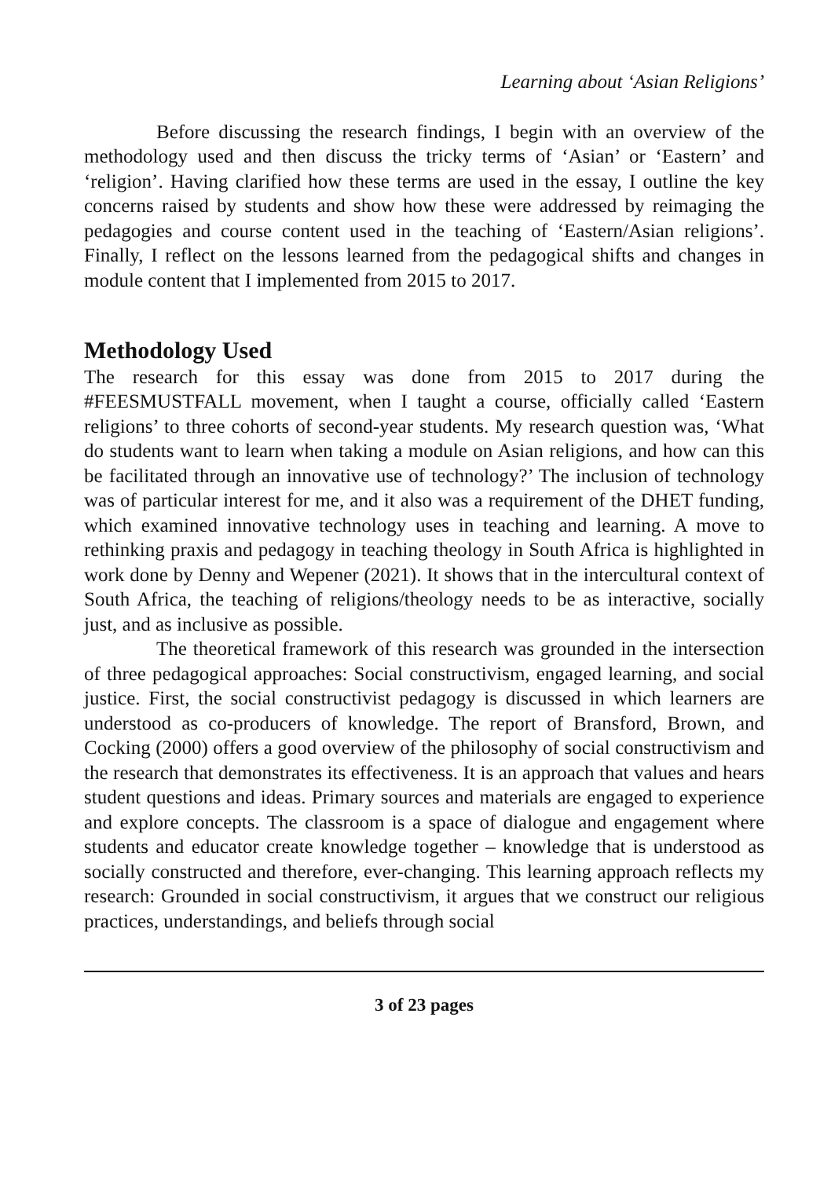Learning about ‘Asian Religions’
Before discussing the research findings, I begin with an overview of the methodology used and then discuss the tricky terms of ‘Asian’ or ‘Eastern’ and ‘religion’. Having clarified how these terms are used in the essay, I outline the key concerns raised by students and show how these were addressed by reimaging the pedagogies and course content used in the teaching of ‘Eastern/Asian religions’. Finally, I reflect on the lessons learned from the pedagogical shifts and changes in module content that I implement­ed from 2015 to 2017.
Methodology Used
The research for this essay was done from 2015 to 2017 during the #FEESMUSTFALL movement, when I taught a course, officially called ‘Eastern religions’ to three cohorts of second-year students. My research question was, ‘What do students want to learn when taking a module on Asian religions, and how can this be facilitated through an innovative use of technology?’ The inclusion of technology was of particular interest for me, and it also was a requirement of the DHET funding, which examined innovative technology uses in teaching and learning. A move to rethinking praxis and pedagogy in teaching theology in South Africa is highlighted in work done by Denny and Wepener (2021). It shows that in the intercultural context of South Africa, the teaching of religions/theology needs to be as interactive, socially just, and as inclusive as possible.
The theoretical framework of this research was grounded in the intersection of three pedagogical approaches: Social constructivism, engaged learning, and social justice. First, the social constructivist pedagogy is discussed in which learners are understood as co-producers of knowledge. The report of Bransford, Brown, and Cocking (2000) offers a good overview of the philosophy of social constructivism and the research that demonstrates its effectiveness. It is an approach that values and hears student questions and ideas. Primary sources and materials are engaged to experience and explore concepts. The classroom is a space of dialogue and engagement where stu­dents and educator create knowledge together – knowledge that is understood as socially constructed and therefore, ever-changing. This learning approach reflects my research: Grounded in social constructivism, it argues that we construct our religious practices, understandings, and beliefs through social
3 of 23 pages